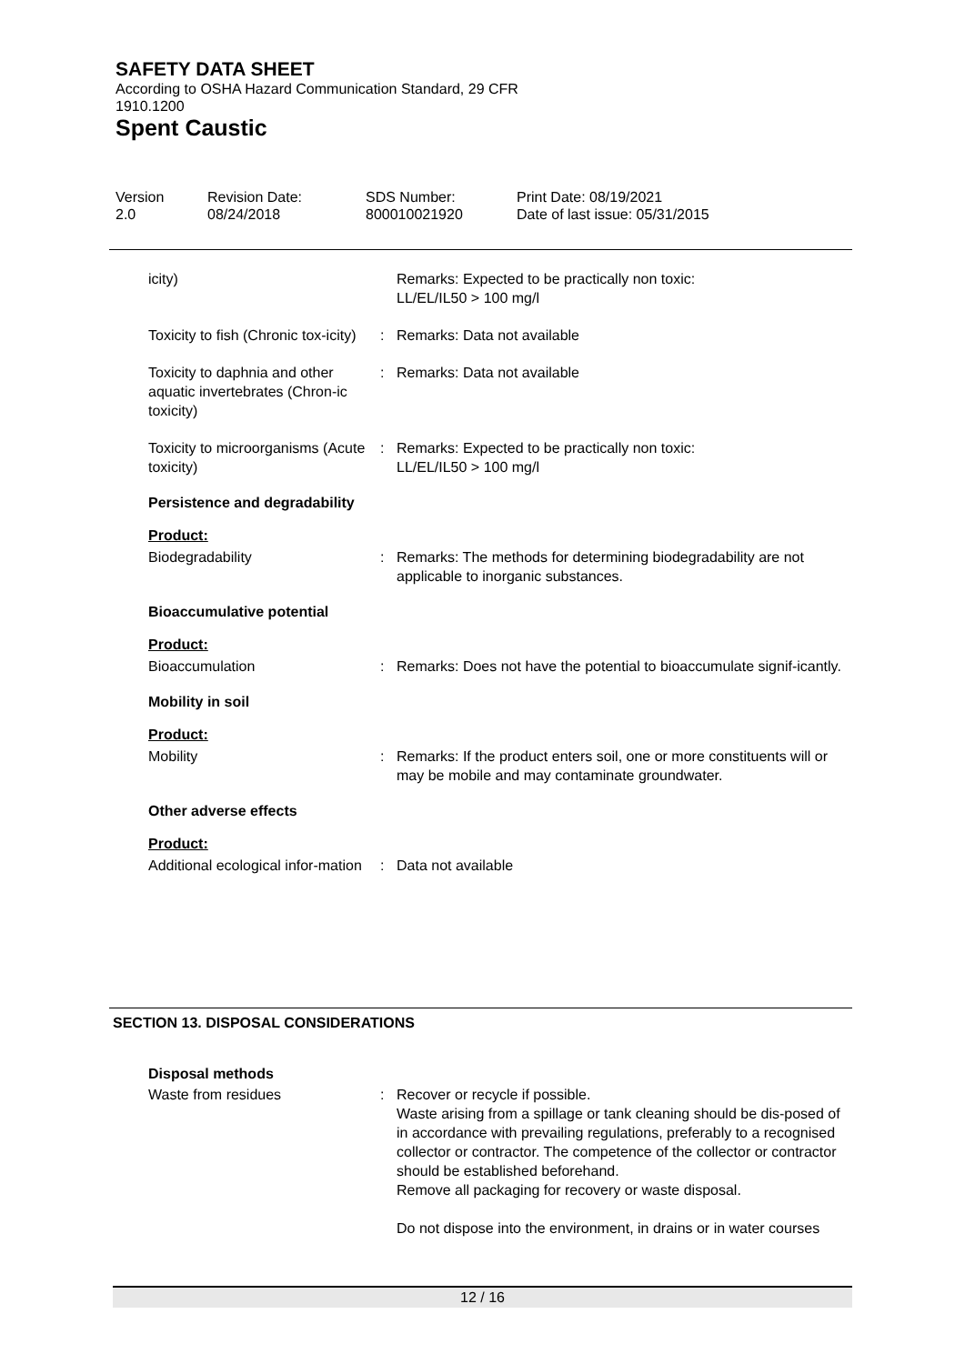SAFETY DATA SHEET
According to OSHA Hazard Communication Standard, 29 CFR 1910.1200
Spent Caustic
Version
2.0
Revision Date:
08/24/2018
SDS Number:
800010021920
Print Date: 08/19/2021
Date of last issue: 05/31/2015
icity) Remarks: Expected to be practically non toxic:
LL/EL/IL50 > 100 mg/l
Toxicity to fish (Chronic tox-icity)
: Remarks: Data not available
Toxicity to daphnia and other aquatic invertebrates (Chron-ic toxicity)
: Remarks: Data not available
Toxicity to microorganisms (Acute toxicity)
: Remarks: Expected to be practically non toxic:
LL/EL/IL50 > 100 mg/l
Persistence and degradability
Product:
Biodegradability : Remarks: The methods for determining biodegradability are not applicable to inorganic substances.
Bioaccumulative potential
Product:
Bioaccumulation : Remarks: Does not have the potential to bioaccumulate signif-icantly.
Mobility in soil
Product:
Mobility : Remarks: If the product enters soil, one or more constituents will or may be mobile and may contaminate groundwater.
Other adverse effects
Product:
Additional ecological infor-mation
: Data not available
SECTION 13. DISPOSAL CONSIDERATIONS
Disposal methods
Waste from residues : Recover or recycle if possible.
Waste arising from a spillage or tank cleaning should be dis-posed of in accordance with prevailing regulations, preferably to a recognised collector or contractor. The competence of the collector or contractor should be established beforehand.
Remove all packaging for recovery or waste disposal.
Do not dispose into the environment, in drains or in water courses
12 / 16